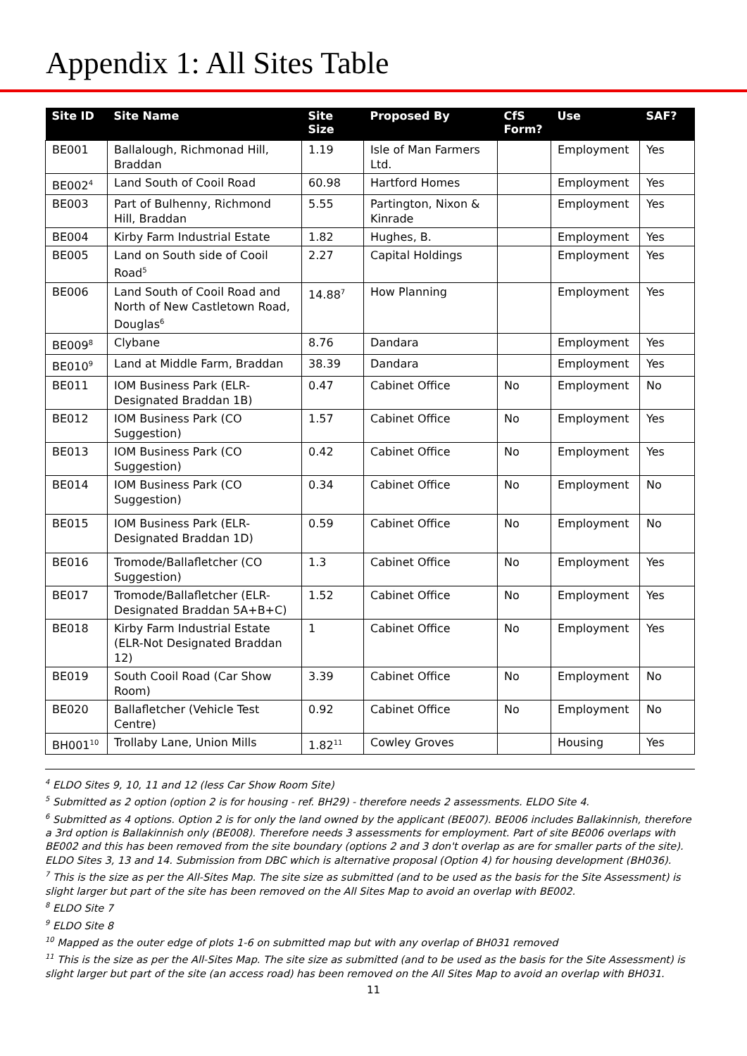Appendix 1: All Sites Table
| Site ID | Site Name | Site Size | Proposed By | CfS Form? | Use | SAF? |
| --- | --- | --- | --- | --- | --- | --- |
| BE001 | Ballalough, Richmonad Hill, Braddan | 1.19 | Isle of Man Farmers Ltd. | | Employment | Yes |
| BE002<sup>4</sup> | Land South of Cooil Road | 60.98 | Hartford Homes | | Employment | Yes |
| BE003 | Part of Bulhenny, Richmond Hill, Braddan | 5.55 | Partington, Nixon & Kinrade | | Employment | Yes |
| BE004 | Kirby Farm Industrial Estate | 1.82 | Hughes, B. | | Employment | Yes |
| BE005 | Land on South side of Cooil Road<sup>5</sup> | 2.27 | Capital Holdings | | Employment | Yes |
| BE006 | Land South of Cooil Road and North of New Castletown Road, Douglas<sup>6</sup> | 14.88<sup>7</sup> | How Planning | | Employment | Yes |
| BE009<sup>8</sup> | Clybane | 8.76 | Dandara | | Employment | Yes |
| BE010<sup>9</sup> | Land at Middle Farm, Braddan | 38.39 | Dandara | | Employment | Yes |
| BE011 | IOM Business Park (ELR-Designated Braddan 1B) | 0.47 | Cabinet Office | No | Employment | No |
| BE012 | IOM Business Park (CO Suggestion) | 1.57 | Cabinet Office | No | Employment | Yes |
| BE013 | IOM Business Park (CO Suggestion) | 0.42 | Cabinet Office | No | Employment | Yes |
| BE014 | IOM Business Park (CO Suggestion) | 0.34 | Cabinet Office | No | Employment | No |
| BE015 | IOM Business Park (ELR-Designated Braddan 1D) | 0.59 | Cabinet Office | No | Employment | No |
| BE016 | Tromode/Ballafletcher (CO Suggestion) | 1.3 | Cabinet Office | No | Employment | Yes |
| BE017 | Tromode/Ballafletcher (ELR-Designated Braddan 5A+B+C) | 1.52 | Cabinet Office | No | Employment | Yes |
| BE018 | Kirby Farm Industrial Estate (ELR-Not Designated Braddan 12) | 1 | Cabinet Office | No | Employment | Yes |
| BE019 | South Cooil Road (Car Show Room) | 3.39 | Cabinet Office | No | Employment | No |
| BE020 | Ballafletcher (Vehicle Test Centre) | 0.92 | Cabinet Office | No | Employment | No |
| BH001<sup>10</sup> | Trollaby Lane, Union Mills | 1.82<sup>11</sup> | Cowley Groves | | Housing | Yes |
<sup>4</sup> ELDO Sites 9, 10, 11 and 12 (less Car Show Room Site)
<sup>5</sup> Submitted as 2 option (option 2 is for housing - ref. BH29) - therefore needs 2 assessments. ELDO Site 4.
<sup>6</sup> Submitted as 4 options. Option 2 is for only the land owned by the applicant (BE007). BE006 includes Ballakinnish, therefore a 3rd option is Ballakinnish only (BE008). Therefore needs 3 assessments for employment. Part of site BE006 overlaps with BE002 and this has been removed from the site boundary (options 2 and 3 don't overlap as are for smaller parts of the site). ELDO Sites 3, 13 and 14. Submission from DBC which is alternative proposal (Option 4) for housing development (BH036).
<sup>7</sup> This is the size as per the All-Sites Map. The site size as submitted (and to be used as the basis for the Site Assessment) is slight larger but part of the site has been removed on the All Sites Map to avoid an overlap with BE002.
<sup>8</sup> ELDO Site 7
<sup>9</sup> ELDO Site 8
<sup>10</sup> Mapped as the outer edge of plots 1-6 on submitted map but with any overlap of BH031 removed
<sup>11</sup> This is the size as per the All-Sites Map. The site size as submitted (and to be used as the basis for the Site Assessment) is slight larger but part of the site (an access road) has been removed on the All Sites Map to avoid an overlap with BH031.
11